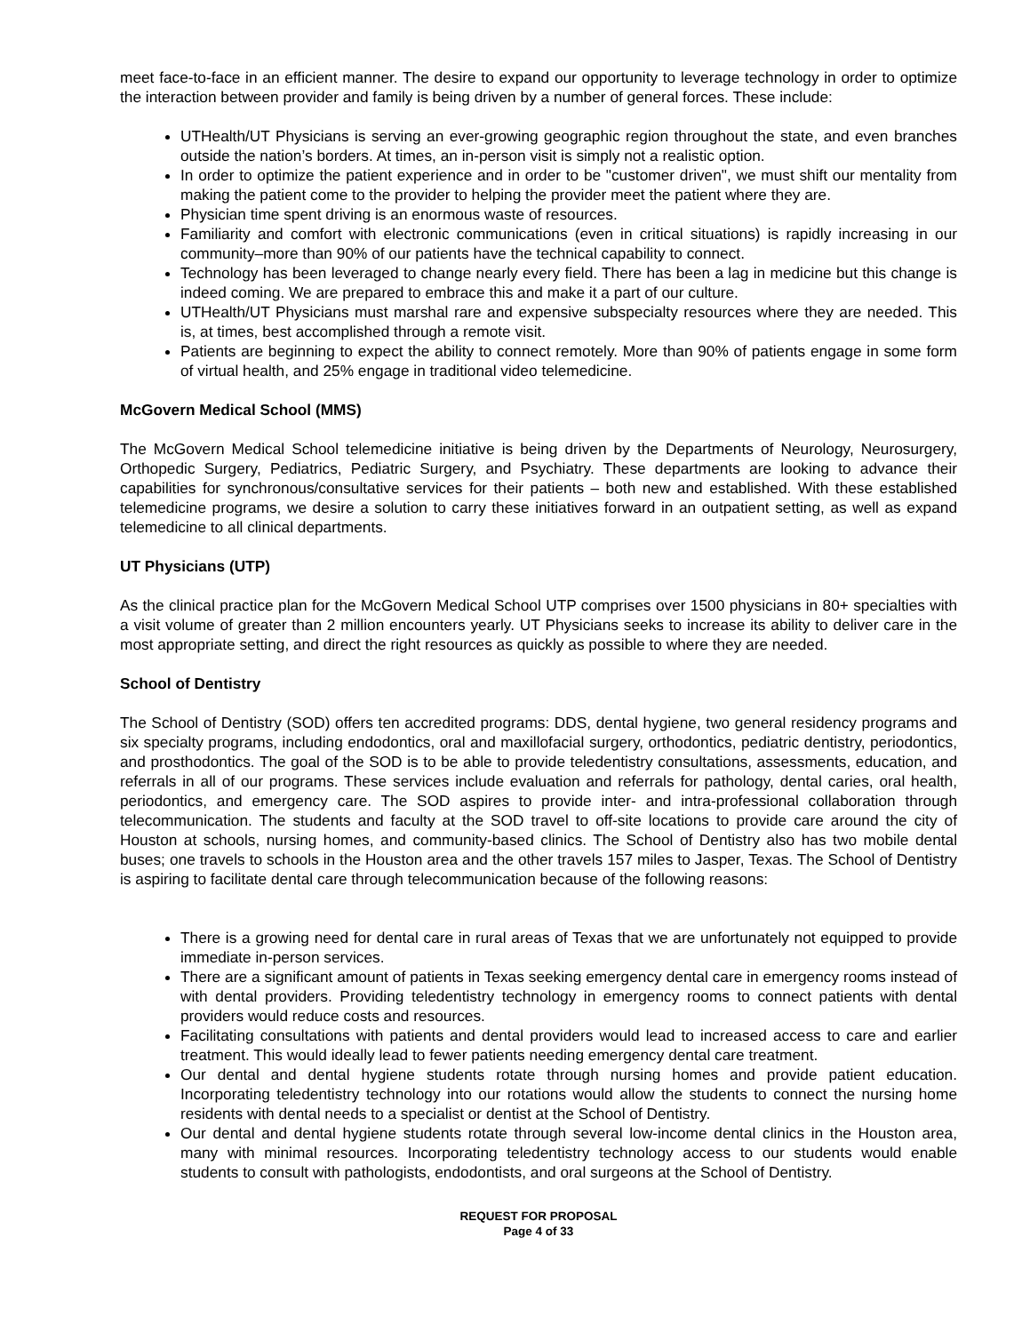meet face-to-face in an efficient manner. The desire to expand our opportunity to leverage technology in order to optimize the interaction between provider and family is being driven by a number of general forces. These include:
UTHealth/UT Physicians is serving an ever-growing geographic region throughout the state, and even branches outside the nation’s borders. At times, an in-person visit is simply not a realistic option.
In order to optimize the patient experience and in order to be "customer driven", we must shift our mentality from making the patient come to the provider to helping the provider meet the patient where they are.
Physician time spent driving is an enormous waste of resources.
Familiarity and comfort with electronic communications (even in critical situations) is rapidly increasing in our community–more than 90% of our patients have the technical capability to connect.
Technology has been leveraged to change nearly every field. There has been a lag in medicine but this change is indeed coming. We are prepared to embrace this and make it a part of our culture.
UTHealth/UT Physicians must marshal rare and expensive subspecialty resources where they are needed. This is, at times, best accomplished through a remote visit.
Patients are beginning to expect the ability to connect remotely. More than 90% of patients engage in some form of virtual health, and 25% engage in traditional video telemedicine.
McGovern Medical School (MMS)
The McGovern Medical School telemedicine initiative is being driven by the Departments of Neurology, Neurosurgery, Orthopedic Surgery, Pediatrics, Pediatric Surgery, and Psychiatry. These departments are looking to advance their capabilities for synchronous/consultative services for their patients – both new and established. With these established telemedicine programs, we desire a solution to carry these initiatives forward in an outpatient setting, as well as expand telemedicine to all clinical departments.
UT Physicians (UTP)
As the clinical practice plan for the McGovern Medical School UTP comprises over 1500 physicians in 80+ specialties with a visit volume of greater than 2 million encounters yearly. UT Physicians seeks to increase its ability to deliver care in the most appropriate setting, and direct the right resources as quickly as possible to where they are needed.
School of Dentistry
The School of Dentistry (SOD) offers ten accredited programs: DDS, dental hygiene, two general residency programs and six specialty programs, including endodontics, oral and maxillofacial surgery, orthodontics, pediatric dentistry, periodontics, and prosthodontics. The goal of the SOD is to be able to provide teledentistry consultations, assessments, education, and referrals in all of our programs. These services include evaluation and referrals for pathology, dental caries, oral health, periodontics, and emergency care. The SOD aspires to provide inter- and intra-professional collaboration through telecommunication. The students and faculty at the SOD travel to off-site locations to provide care around the city of Houston at schools, nursing homes, and community-based clinics. The School of Dentistry also has two mobile dental buses; one travels to schools in the Houston area and the other travels 157 miles to Jasper, Texas. The School of Dentistry is aspiring to facilitate dental care through telecommunication because of the following reasons:
There is a growing need for dental care in rural areas of Texas that we are unfortunately not equipped to provide immediate in-person services.
There are a significant amount of patients in Texas seeking emergency dental care in emergency rooms instead of with dental providers. Providing teledentistry technology in emergency rooms to connect patients with dental providers would reduce costs and resources.
Facilitating consultations with patients and dental providers would lead to increased access to care and earlier treatment. This would ideally lead to fewer patients needing emergency dental care treatment.
Our dental and dental hygiene students rotate through nursing homes and provide patient education. Incorporating teledentistry technology into our rotations would allow the students to connect the nursing home residents with dental needs to a specialist or dentist at the School of Dentistry.
Our dental and dental hygiene students rotate through several low-income dental clinics in the Houston area, many with minimal resources. Incorporating teledentistry technology access to our students would enable students to consult with pathologists, endodontists, and oral surgeons at the School of Dentistry.
REQUEST FOR PROPOSAL
Page 4 of 33